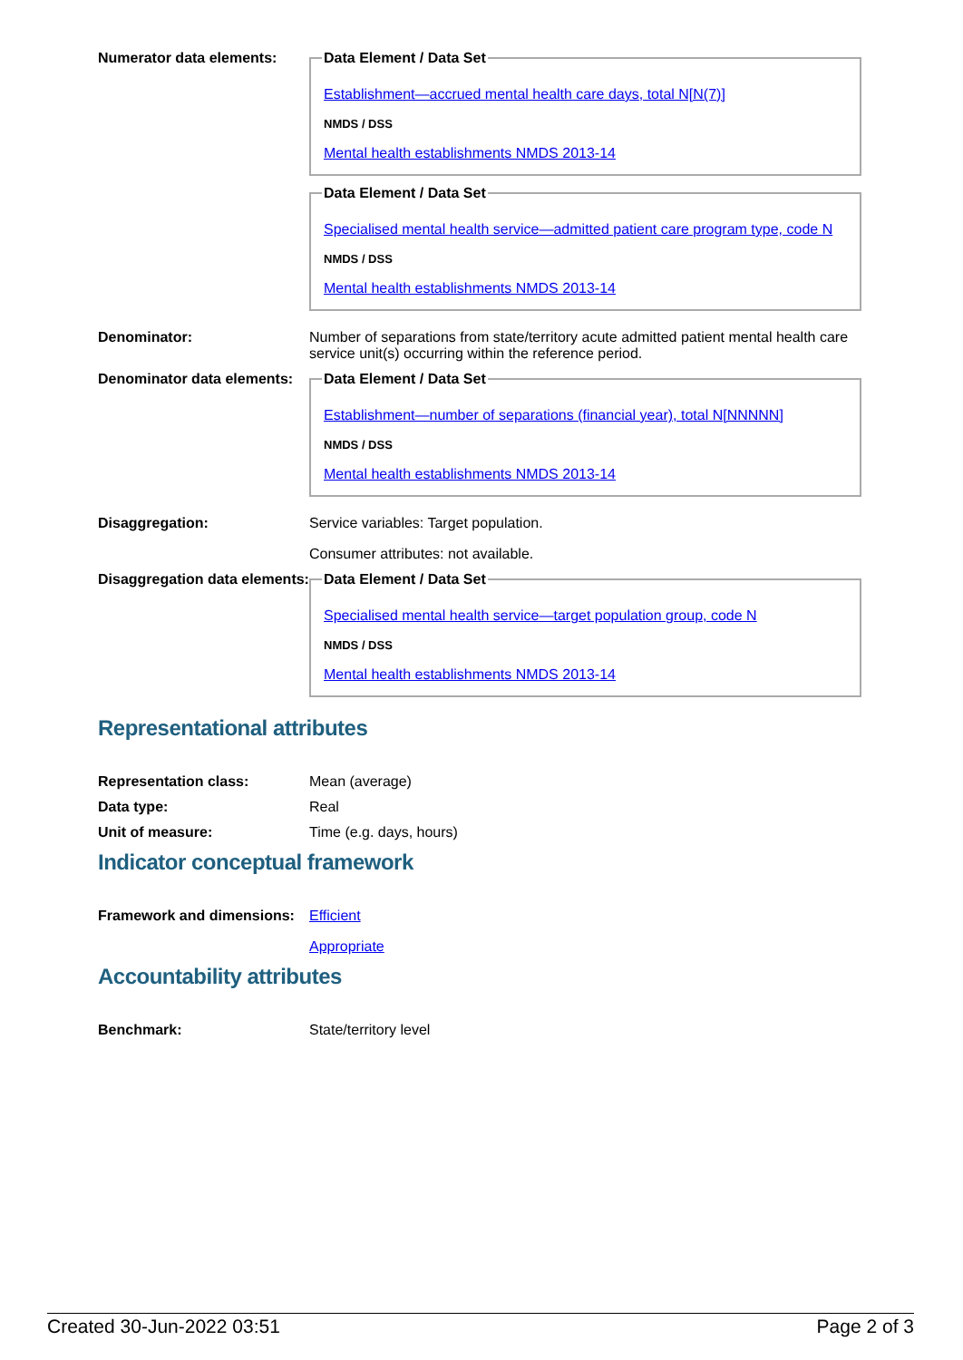Numerator data elements:
Data Element / Data Set
Establishment—accrued mental health care days, total N[N(7)]
NMDS / DSS
Mental health establishments NMDS 2013-14 Data Element / Data Set
Specialised mental health service—admitted patient care program type, code N
NMDS / DSS
Mental health establishments NMDS 2013-14
Denominator: Number of separations from state/territory acute admitted patient mental health care service unit(s) occurring within the reference period.
Denominator data elements:
Data Element / Data Set
Establishment—number of separations (financial year), total N[NNNNN]
NMDS / DSS
Mental health establishments NMDS 2013-14
Disaggregation: Service variables: Target population.
Consumer attributes: not available.
Disaggregation data elements:
Data Element / Data Set
Specialised mental health service—target population group, code N
NMDS / DSS
Mental health establishments NMDS 2013-14
Representational attributes
Representation class: Mean (average)
Data type: Real
Unit of measure: Time (e.g. days, hours)
Indicator conceptual framework
Framework and dimensions:
Efficient
Appropriate
Accountability attributes
Benchmark: State/territory level
Created 30-Jun-2022 03:51 Page 2 of 3